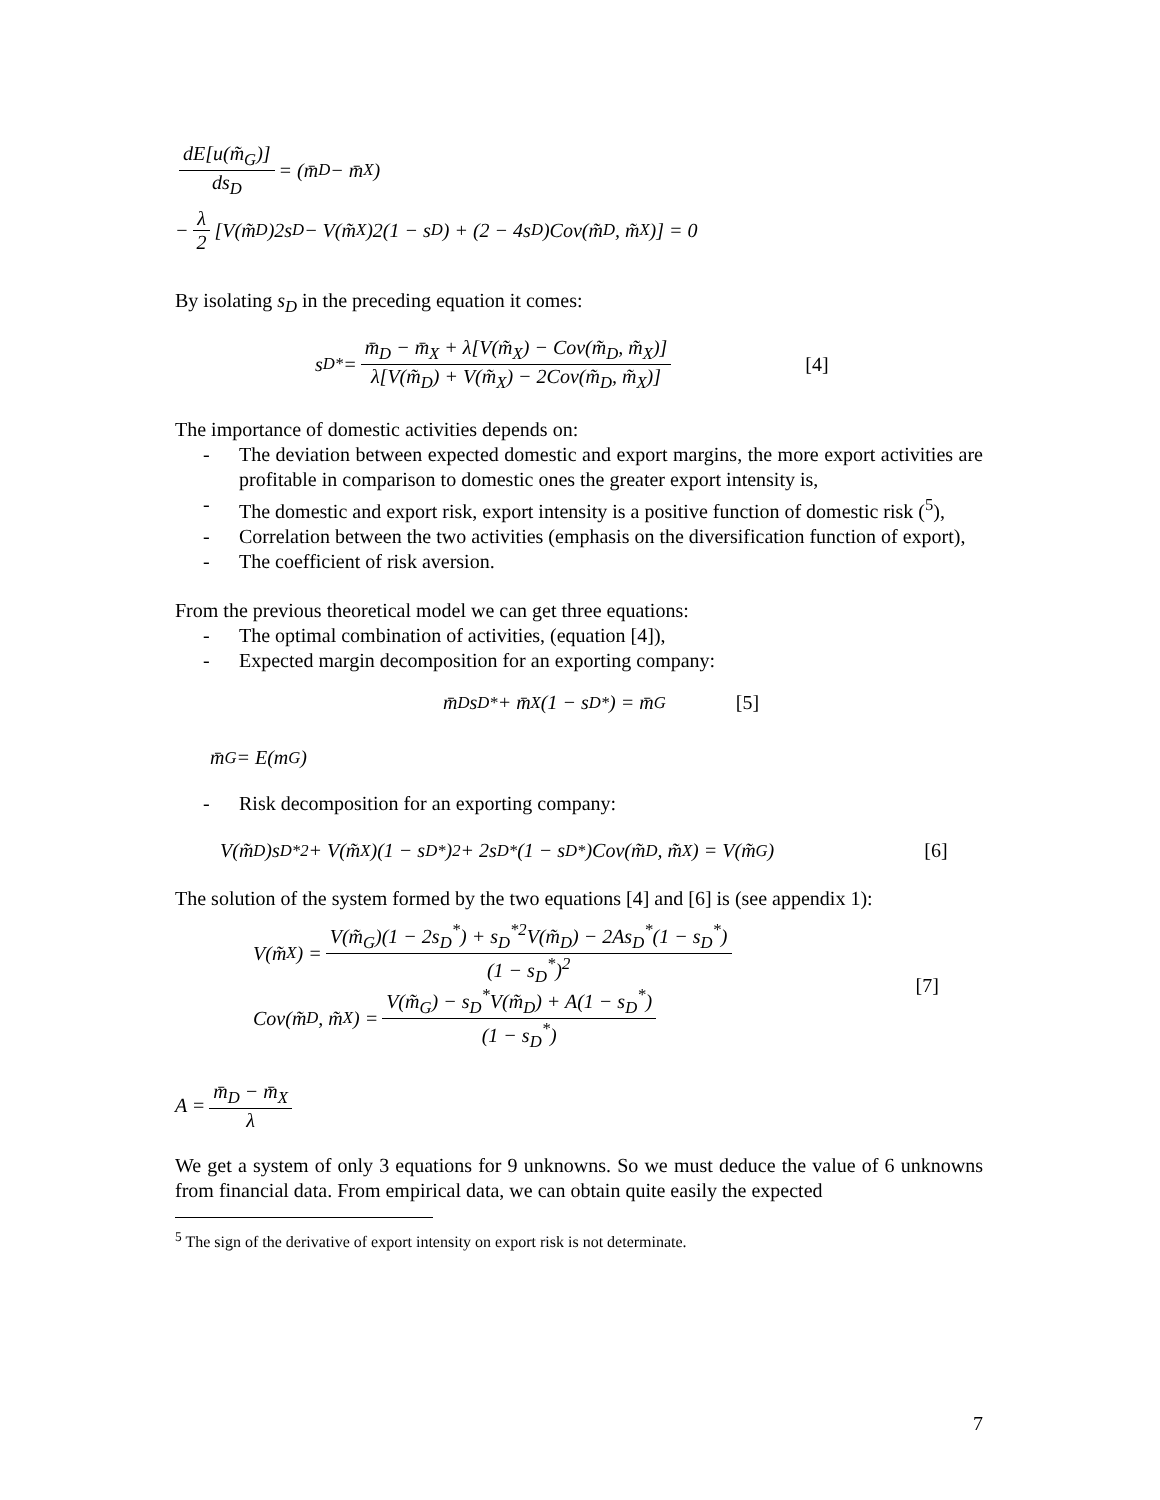dE[u(m̃<sub>G</sub>)] ds<sub>D</sub> = (m̄<sub>D</sub> − m̄<sub>X</sub>)
− λ 2 [V(m̃<sub>D</sub>)2s<sub>D</sub> − V(m̃<sub>X</sub>)2(1 − s<sub>D</sub>) + (2 − 4s<sub>D</sub>)Cov(m̃<sub>D</sub>, m̃<sub>X</sub>)] = 0
By isolating s<sub>D</sub> in the preceding equation it comes:
s<sub>D</sub><sup>*</sup> = m̄<sub>D</sub> − m̄<sub>X</sub> + λ[V(m̃<sub>X</sub>) − Cov(m̃<sub>D</sub>, m̃<sub>X</sub>)] λ[V(m̃<sub>D</sub>) + V(m̃<sub>X</sub>) − 2Cov(m̃<sub>D</sub>, m̃<sub>X</sub>)] [4]
The importance of domestic activities depends on:
- The deviation between expected domestic and export margins, the more export activities are profitable in comparison to domestic ones the greater export intensity is,
- The domestic and export risk, export intensity is a positive function of domestic risk (<sup>5</sup>),
- Correlation between the two activities (emphasis on the diversification function of export),
- The coefficient of risk aversion.
From the previous theoretical model we can get three equations:
- The optimal combination of activities, (equation [4]),
- Expected margin decomposition for an exporting company:
m̄<sub>D</sub>s<sub>D</sub><sup>*</sup> + m̄<sub>X</sub>(1 − s<sub>D</sub><sup>*</sup>) = m̄<sub>G</sub> [5]
m̄<sub>G</sub> = E(m<sub>G</sub>)
- Risk decomposition for an exporting company:
V(m̃<sub>D</sub>)s<sub>D</sub><sup>*2</sup> + V(m̃<sub>X</sub>)(1 − s<sub>D</sub><sup>*</sup>)<sup>2</sup> + 2s<sub>D</sub><sup>*</sup>(1 − s<sub>D</sub><sup>*</sup>)Cov(m̃<sub>D</sub>, m̃<sub>X</sub>) = V(m̃<sub>G</sub>) [6]
The solution of the system formed by the two equations [4] and [6] is (see appendix 1):
V(m̃<sub>X</sub>) = V(m̃<sub>G</sub>)(1 − 2s<sub>D</sub><sup>*</sup>) + s<sub>D</sub><sup>*2</sup>V(m̃<sub>D</sub>) − 2As<sub>D</sub><sup>*</sup>(1 − s<sub>D</sub><sup>*</sup>) (1 − s<sub>D</sub><sup>*</sup>)<sup>2</sup>
Cov(m̃<sub>D</sub>, m̃<sub>X</sub>) = V(m̃<sub>G</sub>) − s<sub>D</sub><sup>*</sup>V(m̃<sub>D</sub>) + A(1 − s<sub>D</sub><sup>*</sup>) (1 − s<sub>D</sub><sup>*</sup>)
[7]
A = m̄<sub>D</sub> − m̄<sub>X</sub> λ
We get a system of only 3 equations for 9 unknowns. So we must deduce the value of 6 unknowns from financial data. From empirical data, we can obtain quite easily the expected
<sup>5</sup> The sign of the derivative of export intensity on export risk is not determinate.
7